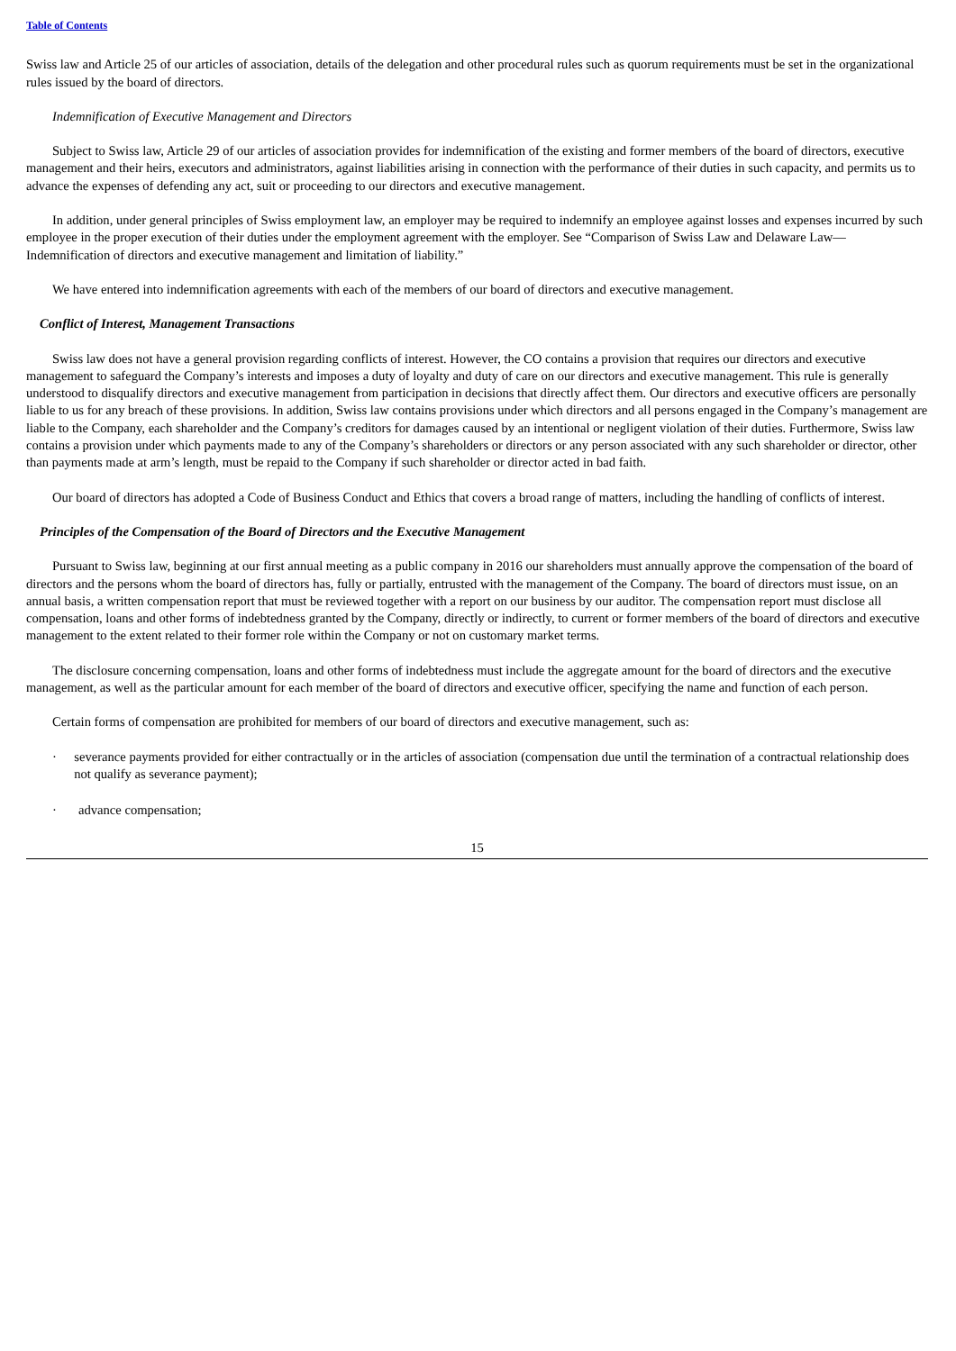Table of Contents
Swiss law and Article 25 of our articles of association, details of the delegation and other procedural rules such as quorum requirements must be set in the organizational rules issued by the board of directors.
Indemnification of Executive Management and Directors
Subject to Swiss law, Article 29 of our articles of association provides for indemnification of the existing and former members of the board of directors, executive management and their heirs, executors and administrators, against liabilities arising in connection with the performance of their duties in such capacity, and permits us to advance the expenses of defending any act, suit or proceeding to our directors and executive management.
In addition, under general principles of Swiss employment law, an employer may be required to indemnify an employee against losses and expenses incurred by such employee in the proper execution of their duties under the employment agreement with the employer. See “Comparison of Swiss Law and Delaware Law—Indemnification of directors and executive management and limitation of liability.”
We have entered into indemnification agreements with each of the members of our board of directors and executive management.
Conflict of Interest, Management Transactions
Swiss law does not have a general provision regarding conflicts of interest. However, the CO contains a provision that requires our directors and executive management to safeguard the Company’s interests and imposes a duty of loyalty and duty of care on our directors and executive management. This rule is generally understood to disqualify directors and executive management from participation in decisions that directly affect them. Our directors and executive officers are personally liable to us for any breach of these provisions. In addition, Swiss law contains provisions under which directors and all persons engaged in the Company’s management are liable to the Company, each shareholder and the Company’s creditors for damages caused by an intentional or negligent violation of their duties. Furthermore, Swiss law contains a provision under which payments made to any of the Company’s shareholders or directors or any person associated with any such shareholder or director, other than payments made at arm’s length, must be repaid to the Company if such shareholder or director acted in bad faith.
Our board of directors has adopted a Code of Business Conduct and Ethics that covers a broad range of matters, including the handling of conflicts of interest.
Principles of the Compensation of the Board of Directors and the Executive Management
Pursuant to Swiss law, beginning at our first annual meeting as a public company in 2016 our shareholders must annually approve the compensation of the board of directors and the persons whom the board of directors has, fully or partially, entrusted with the management of the Company. The board of directors must issue, on an annual basis, a written compensation report that must be reviewed together with a report on our business by our auditor. The compensation report must disclose all compensation, loans and other forms of indebtedness granted by the Company, directly or indirectly, to current or former members of the board of directors and executive management to the extent related to their former role within the Company or not on customary market terms.
The disclosure concerning compensation, loans and other forms of indebtedness must include the aggregate amount for the board of directors and the executive management, as well as the particular amount for each member of the board of directors and executive officer, specifying the name and function of each person.
Certain forms of compensation are prohibited for members of our board of directors and executive management, such as:
· severance payments provided for either contractually or in the articles of association (compensation due until the termination of a contractual relationship does not qualify as severance payment);
· advance compensation;
15